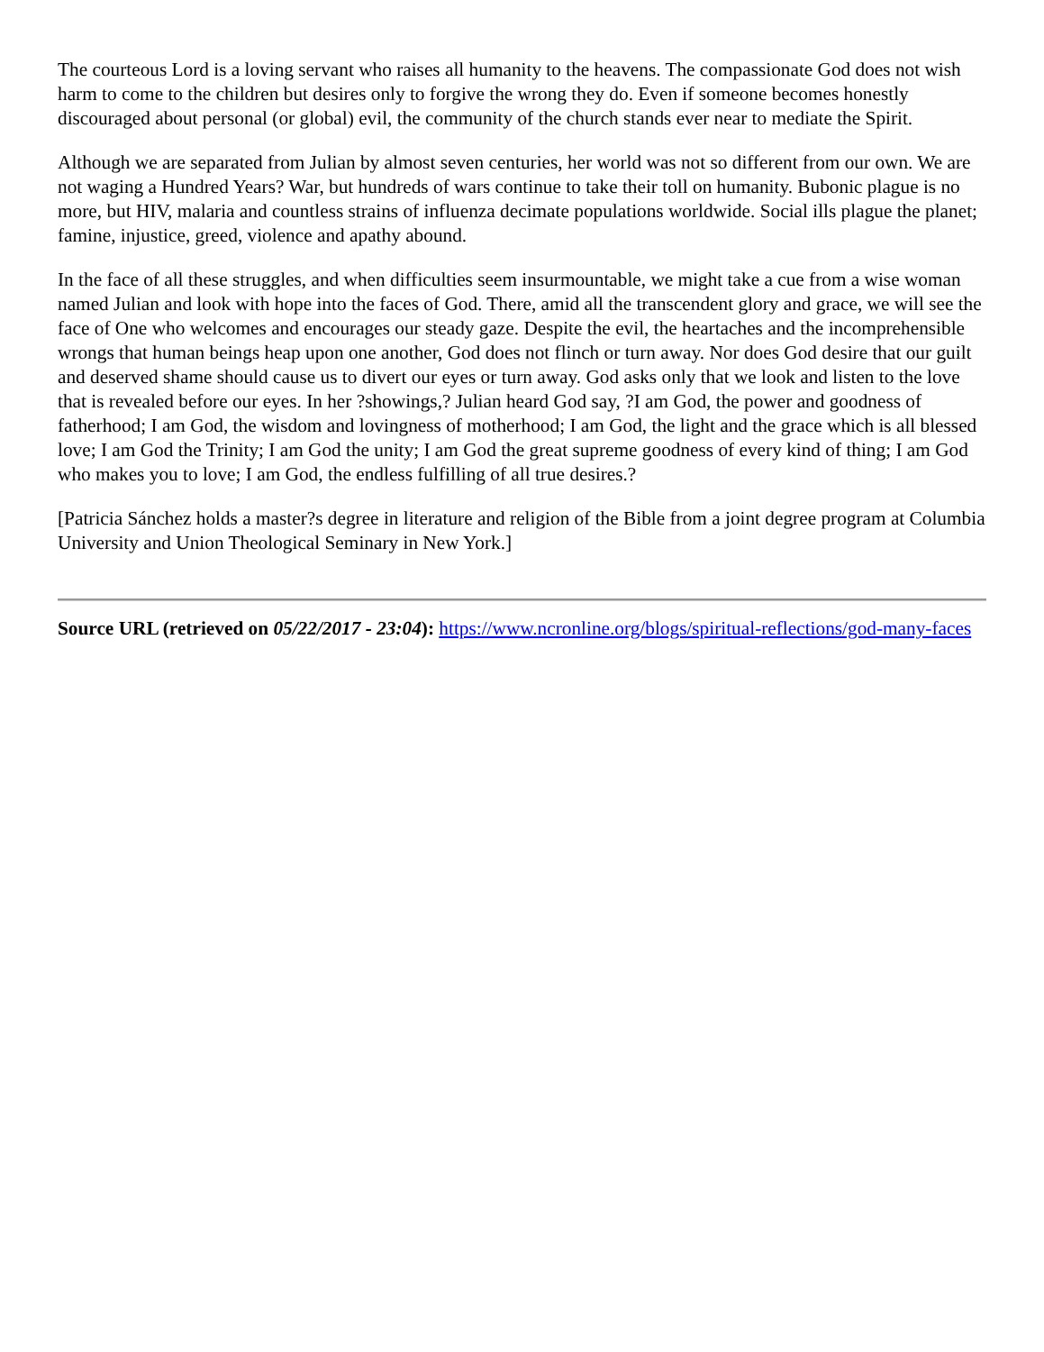The courteous Lord is a loving servant who raises all humanity to the heavens. The compassionate God does not wish harm to come to the children but desires only to forgive the wrong they do. Even if someone becomes honestly discouraged about personal (or global) evil, the community of the church stands ever near to mediate the Spirit.
Although we are separated from Julian by almost seven centuries, her world was not so different from our own. We are not waging a Hundred Years? War, but hundreds of wars continue to take their toll on humanity. Bubonic plague is no more, but HIV, malaria and countless strains of influenza decimate populations worldwide. Social ills plague the planet; famine, injustice, greed, violence and apathy abound.
In the face of all these struggles, and when difficulties seem insurmountable, we might take a cue from a wise woman named Julian and look with hope into the faces of God. There, amid all the transcendent glory and grace, we will see the face of One who welcomes and encourages our steady gaze. Despite the evil, the heartaches and the incomprehensible wrongs that human beings heap upon one another, God does not flinch or turn away. Nor does God desire that our guilt and deserved shame should cause us to divert our eyes or turn away. God asks only that we look and listen to the love that is revealed before our eyes. In her ?showings,? Julian heard God say, ?I am God, the power and goodness of fatherhood; I am God, the wisdom and lovingness of motherhood; I am God, the light and the grace which is all blessed love; I am God the Trinity; I am God the unity; I am God the great supreme goodness of every kind of thing; I am God who makes you to love; I am God, the endless fulfilling of all true desires.?
[Patricia Sánchez holds a master?s degree in literature and religion of the Bible from a joint degree program at Columbia University and Union Theological Seminary in New York.]
Source URL (retrieved on 05/22/2017 - 23:04): https://www.ncronline.org/blogs/spiritual-reflections/god-many-faces